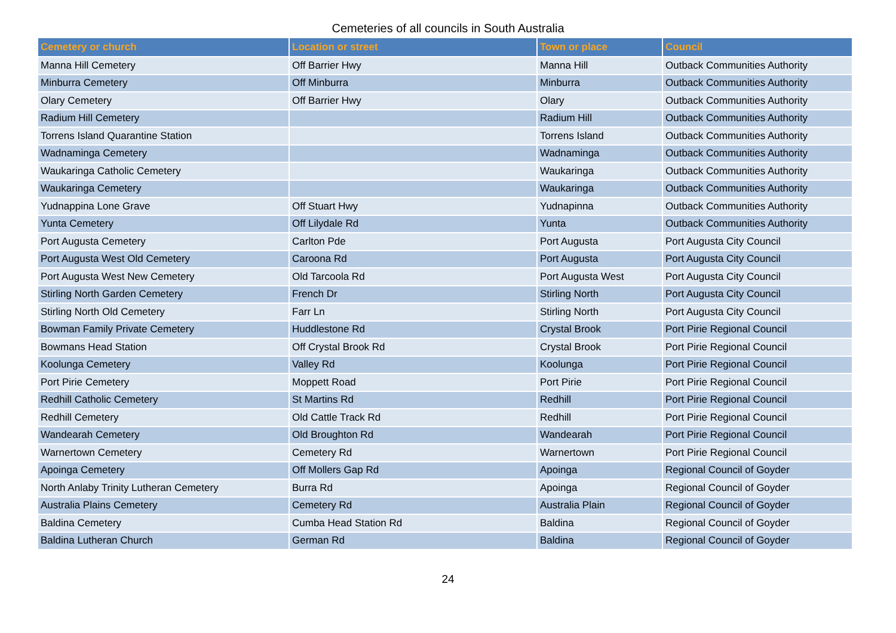Cemeteries of all councils in South Australia
| Cemetery or church | Location or street | Town or place | Council |
| --- | --- | --- | --- |
| Manna Hill Cemetery | Off Barrier Hwy | Manna Hill | Outback Communities Authority |
| Minburra Cemetery | Off Minburra | Minburra | Outback Communities Authority |
| Olary Cemetery | Off Barrier Hwy | Olary | Outback Communities Authority |
| Radium Hill Cemetery | | Radium Hill | Outback Communities Authority |
| Torrens Island Quarantine Station | | Torrens Island | Outback Communities Authority |
| Wadnaminga Cemetery | | Wadnaminga | Outback Communities Authority |
| Waukaringa Catholic Cemetery | | Waukaringa | Outback Communities Authority |
| Waukaringa Cemetery | | Waukaringa | Outback Communities Authority |
| Yudnappina Lone Grave | Off Stuart Hwy | Yudnapinna | Outback Communities Authority |
| Yunta Cemetery | Off Lilydale Rd | Yunta | Outback Communities Authority |
| Port Augusta Cemetery | Carlton Pde | Port Augusta | Port Augusta City Council |
| Port Augusta West Old Cemetery | Caroona Rd | Port Augusta | Port Augusta City Council |
| Port Augusta West New Cemetery | Old Tarcoola Rd | Port Augusta West | Port Augusta City Council |
| Stirling North Garden Cemetery | French Dr | Stirling North | Port Augusta City Council |
| Stirling North Old Cemetery | Farr Ln | Stirling North | Port Augusta City Council |
| Bowman Family Private Cemetery | Huddlestone Rd | Crystal Brook | Port Pirie Regional Council |
| Bowmans Head Station | Off Crystal Brook Rd | Crystal Brook | Port Pirie Regional Council |
| Koolunga Cemetery | Valley Rd | Koolunga | Port Pirie Regional Council |
| Port Pirie Cemetery | Moppett Road | Port Pirie | Port Pirie Regional Council |
| Redhill Catholic Cemetery | St Martins Rd | Redhill | Port Pirie Regional Council |
| Redhill Cemetery | Old Cattle Track Rd | Redhill | Port Pirie Regional Council |
| Wandearah Cemetery | Old Broughton Rd | Wandearah | Port Pirie Regional Council |
| Warnertown Cemetery | Cemetery Rd | Warnertown | Port Pirie Regional Council |
| Apoinga Cemetery | Off Mollers Gap Rd | Apoinga | Regional Council of Goyder |
| North Anlaby Trinity Lutheran Cemetery | Burra Rd | Apoinga | Regional Council of Goyder |
| Australia Plains Cemetery | Cemetery Rd | Australia Plain | Regional Council of Goyder |
| Baldina Cemetery | Cumba Head Station Rd | Baldina | Regional Council of Goyder |
| Baldina Lutheran Church | German Rd | Baldina | Regional Council of Goyder |
24